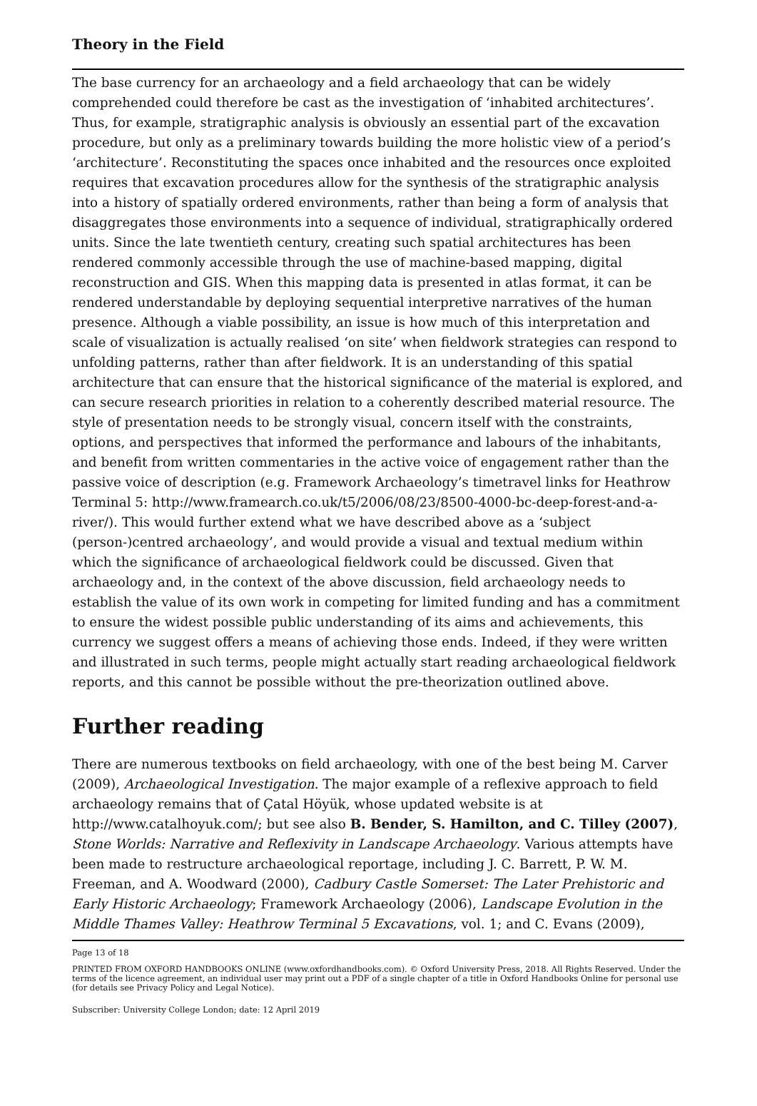Theory in the Field
The base currency for an archaeology and a field archaeology that can be widely comprehended could therefore be cast as the investigation of ‘inhabited architectures’. Thus, for example, stratigraphic analysis is obviously an essential part of the excavation procedure, but only as a preliminary towards building the more holistic view of a period’s ‘architecture’. Reconstituting the spaces once inhabited and the resources once exploited requires that excavation procedures allow for the synthesis of the stratigraphic analysis into a history of spatially ordered environments, rather than being a form of analysis that disaggregates those environments into a sequence of individual, stratigraphically ordered units. Since the late twentieth century, creating such spatial architectures has been rendered commonly accessible through the use of machine-based mapping, digital reconstruction and GIS. When this mapping data is presented in atlas format, it can be rendered understandable by deploying sequential interpretive narratives of the human presence. Although a viable possibility, an issue is how much of this interpretation and scale of visualization is actually realised ‘on site’ when fieldwork strategies can respond to unfolding patterns, rather than after fieldwork. It is an understanding of this spatial architecture that can ensure that the historical significance of the material is explored, and can secure research priorities in relation to a coherently described material resource. The style of presentation needs to be strongly visual, concern itself with the constraints, options, and perspectives that informed the performance and labours of the inhabitants, and benefit from written commentaries in the active voice of engagement rather than the passive voice of description (e.g. Framework Archaeology’s timetravel links for Heathrow Terminal 5: http://www.framearch.co.uk/t5/2006/08/23/8500-4000-bc-deep-forest-and-a-river/). This would further extend what we have described above as a ‘subject (person-)centred archaeology’, and would provide a visual and textual medium within which the significance of archaeological fieldwork could be discussed. Given that archaeology and, in the context of the above discussion, field archaeology needs to establish the value of its own work in competing for limited funding and has a commitment to ensure the widest possible public understanding of its aims and achievements, this currency we suggest offers a means of achieving those ends. Indeed, if they were written and illustrated in such terms, people might actually start reading archaeological fieldwork reports, and this cannot be possible without the pre-theorization outlined above.
Further reading
There are numerous textbooks on field archaeology, with one of the best being M. Carver (2009), Archaeological Investigation. The major example of a reflexive approach to field archaeology remains that of Çatal Höyük, whose updated website is at http://www.catalhoyuk.com/; but see also B. Bender, S. Hamilton, and C. Tilley (2007), Stone Worlds: Narrative and Reflexivity in Landscape Archaeology. Various attempts have been made to restructure archaeological reportage, including J. C. Barrett, P. W. M. Freeman, and A. Woodward (2000), Cadbury Castle Somerset: The Later Prehistoric and Early Historic Archaeology; Framework Archaeology (2006), Landscape Evolution in the Middle Thames Valley: Heathrow Terminal 5 Excavations, vol. 1; and C. Evans (2009),
Page 13 of 18
PRINTED FROM OXFORD HANDBOOKS ONLINE (www.oxfordhandbooks.com). © Oxford University Press, 2018. All Rights Reserved. Under the terms of the licence agreement, an individual user may print out a PDF of a single chapter of a title in Oxford Handbooks Online for personal use (for details see Privacy Policy and Legal Notice).
Subscriber: University College London; date: 12 April 2019